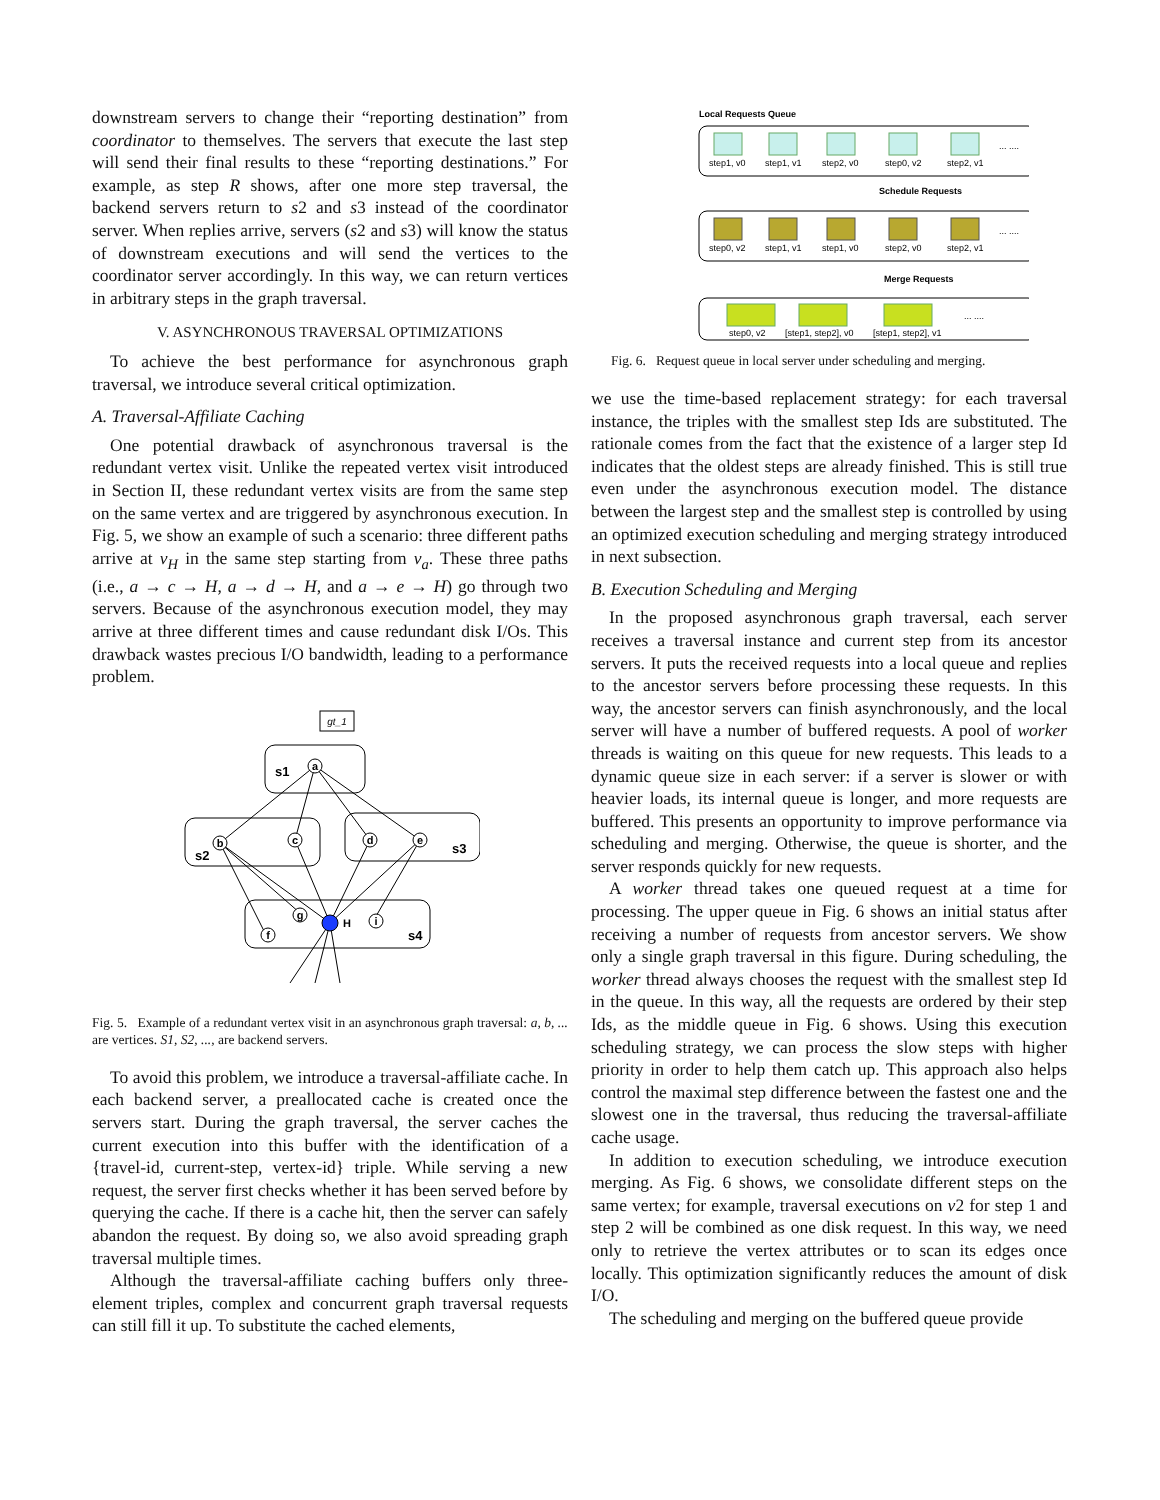downstream servers to change their “reporting destination” from coordinator to themselves. The servers that execute the last step will send their final results to these “reporting destinations.” For example, as step R shows, after one more step traversal, the backend servers return to s2 and s3 instead of the coordinator server. When replies arrive, servers (s2 and s3) will know the status of downstream executions and will send the vertices to the coordinator server accordingly. In this way, we can return vertices in arbitrary steps in the graph traversal.
V. ASYNCHRONOUS TRAVERSAL OPTIMIZATIONS
To achieve the best performance for asynchronous graph traversal, we introduce several critical optimization.
A. Traversal-Affiliate Caching
One potential drawback of asynchronous traversal is the redundant vertex visit. Unlike the repeated vertex visit introduced in Section II, these redundant vertex visits are from the same step on the same vertex and are triggered by asynchronous execution. In Fig. 5, we show an example of such a scenario: three different paths arrive at v<sub>H</sub> in the same step starting from v<sub>a</sub>. These three paths (i.e., a → c → H, a → d → H, and a → e → H) go through two servers. Because of the asynchronous execution model, they may arrive at three different times and cause redundant disk I/Os. This drawback wastes precious I/O bandwidth, leading to a performance problem.
gt_1
s1
s2
s3
s4
a
b
c
d
e
f
g
H
i
Fig. 5. Example of a redundant vertex visit in an asynchronous graph traversal: a, b, ... are vertices. S1, S2, ..., are backend servers.
To avoid this problem, we introduce a traversal-affiliate cache. In each backend server, a preallocated cache is created once the servers start. During the graph traversal, the server caches the current execution into this buffer with the identification of a {travel-id, current-step, vertex-id} triple. While serving a new request, the server first checks whether it has been served before by querying the cache. If there is a cache hit, then the server can safely abandon the request. By doing so, we also avoid spreading graph traversal multiple times.
Although the traversal-affiliate caching buffers only three-element triples, complex and concurrent graph traversal requests can still fill it up. To substitute the cached elements,
Local Requests Queue
Schedule Requests
Merge Requests
step1, v0
step1, v1
step2, v0
step0, v2
step2, v1
... ....
step0, v2
step1, v1
step1, v0
step2, v0
step2, v1
... ....
step0, v2
[step1, step2], v0
[step1, step2], v1
... ....
Fig. 6. Request queue in local server under scheduling and merging.
we use the time-based replacement strategy: for each traversal instance, the triples with the smallest step Ids are substituted. The rationale comes from the fact that the existence of a larger step Id indicates that the oldest steps are already finished. This is still true even under the asynchronous execution model. The distance between the largest step and the smallest step is controlled by using an optimized execution scheduling and merging strategy introduced in next subsection.
B. Execution Scheduling and Merging
In the proposed asynchronous graph traversal, each server receives a traversal instance and current step from its ancestor servers. It puts the received requests into a local queue and replies to the ancestor servers before processing these requests. In this way, the ancestor servers can finish asynchronously, and the local server will have a number of buffered requests. A pool of worker threads is waiting on this queue for new requests. This leads to a dynamic queue size in each server: if a server is slower or with heavier loads, its internal queue is longer, and more requests are buffered. This presents an opportunity to improve performance via scheduling and merging. Otherwise, the queue is shorter, and the server responds quickly for new requests.
A worker thread takes one queued request at a time for processing. The upper queue in Fig. 6 shows an initial status after receiving a number of requests from ancestor servers. We show only a single graph traversal in this figure. During scheduling, the worker thread always chooses the request with the smallest step Id in the queue. In this way, all the requests are ordered by their step Ids, as the middle queue in Fig. 6 shows. Using this execution scheduling strategy, we can process the slow steps with higher priority in order to help them catch up. This approach also helps control the maximal step difference between the fastest one and the slowest one in the traversal, thus reducing the traversal-affiliate cache usage.
In addition to execution scheduling, we introduce execution merging. As Fig. 6 shows, we consolidate different steps on the same vertex; for example, traversal executions on v2 for step 1 and step 2 will be combined as one disk request. In this way, we need only to retrieve the vertex attributes or to scan its edges once locally. This optimization significantly reduces the amount of disk I/O.
The scheduling and merging on the buffered queue provide